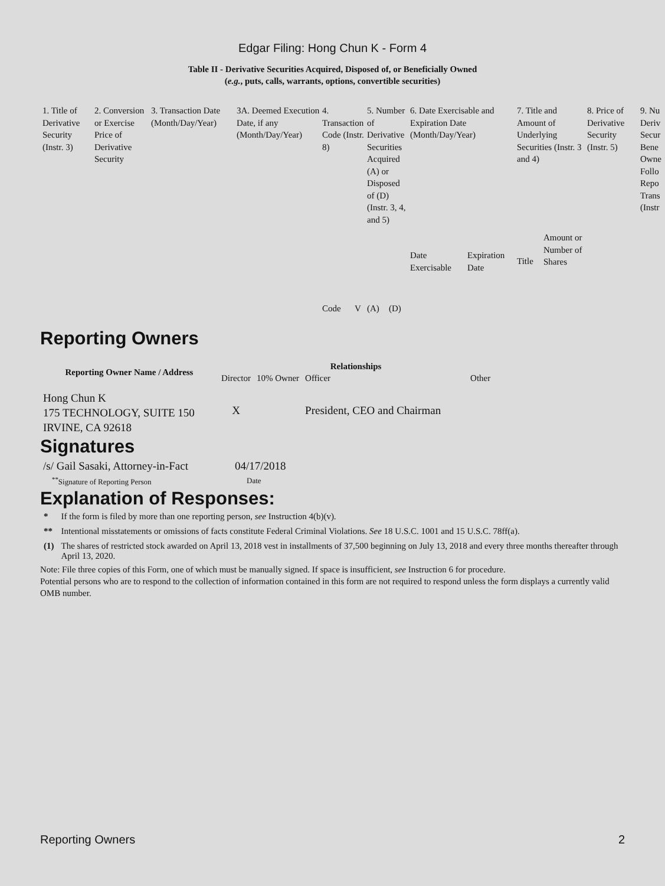Edgar Filing: Hong Chun K - Form 4
Table II - Derivative Securities Acquired, Disposed of, or Beneficially Owned
(e.g., puts, calls, warrants, options, convertible securities)
| 1. Title of Derivative Security (Instr. 3) | 2. Conversion or Exercise Price of Derivative Security | 3. Transaction Date (Month/Day/Year) | 3A. Deemed Execution Date, if any (Month/Day/Year) | 4. Transaction Code (Instr. 8) | | 5. Number of Derivative Securities Acquired (A) or Disposed of (D) (Instr. 3, 4, and 5) | | 6. Date Exercisable and Expiration Date (Month/Day/Year) | | 7. Title and Amount of Underlying Securities (Instr. 3 and 4) | | 8. Price of Derivative Security (Instr. 5) | 9. Nu Deriv Secur Bene Owne Follo Repo Trans (Instr |
| | | | | Code | V | (A) | (D) | Date Exercisable | Expiration Date | Title | Amount or Number of Shares | | |
Reporting Owners
| Reporting Owner Name / Address | Relationships | | | |
| --- | --- | --- | --- | --- |
| | Director | 10% Owner | Officer | Other |
| Hong Chun K 175 TECHNOLOGY, SUITE 150 IRVINE, CA 92618 | X | | President, CEO and Chairman | |
Signatures
| /s/ Gail Sasaki, Attorney-in-Fact | 04/17/2018 |
| <sup>**</sup> Signature of Reporting Person | Date |
Explanation of Responses:
| * | If the form is filed by more than one reporting person, see Instruction 4(b)(v). |
| ** | Intentional misstatements or omissions of facts constitute Federal Criminal Violations. See 18 U.S.C. 1001 and 15 U.S.C. 78ff(a). |
| (1) | The shares of restricted stock awarded on April 13, 2018 vest in installments of 37,500 beginning on July 13, 2018 and every three months thereafter through April 13, 2020. |
Note: File three copies of this Form, one of which must be manually signed. If space is insufficient, see Instruction 6 for procedure.
Potential persons who are to respond to the collection of information contained in this form are not required to respond unless the form displays a currently valid OMB number.
Reporting Owners 2